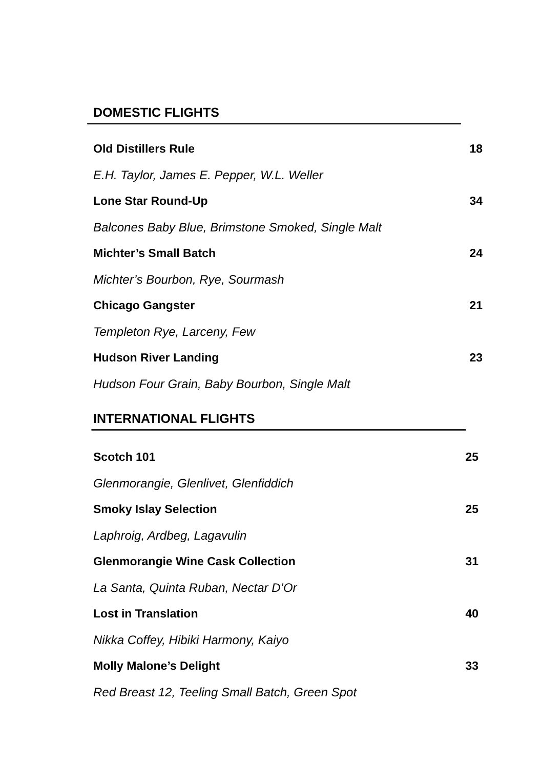DOMESTIC FLIGHTS
Old Distillers Rule 18
E.H. Taylor, James E. Pepper, W.L. Weller
Lone Star Round-Up 34
Balcones Baby Blue, Brimstone Smoked, Single Malt
Michter’s Small Batch 24
Michter’s Bourbon, Rye, Sourmash
Chicago Gangster 21
Templeton Rye, Larceny, Few
Hudson River Landing 23
Hudson Four Grain, Baby Bourbon, Single Malt
INTERNATIONAL FLIGHTS
Scotch 101 25
Glenmorangie, Glenlivet, Glenfiddich
Smoky Islay Selection 25
Laphroig, Ardbeg, Lagavulin
Glenmorangie Wine Cask Collection 31
La Santa, Quinta Ruban, Nectar D’Or
Lost in Translation 40
Nikka Coffey, Hibiki Harmony, Kaiyo
Molly Malone’s Delight 33
Red Breast 12, Teeling Small Batch, Green Spot